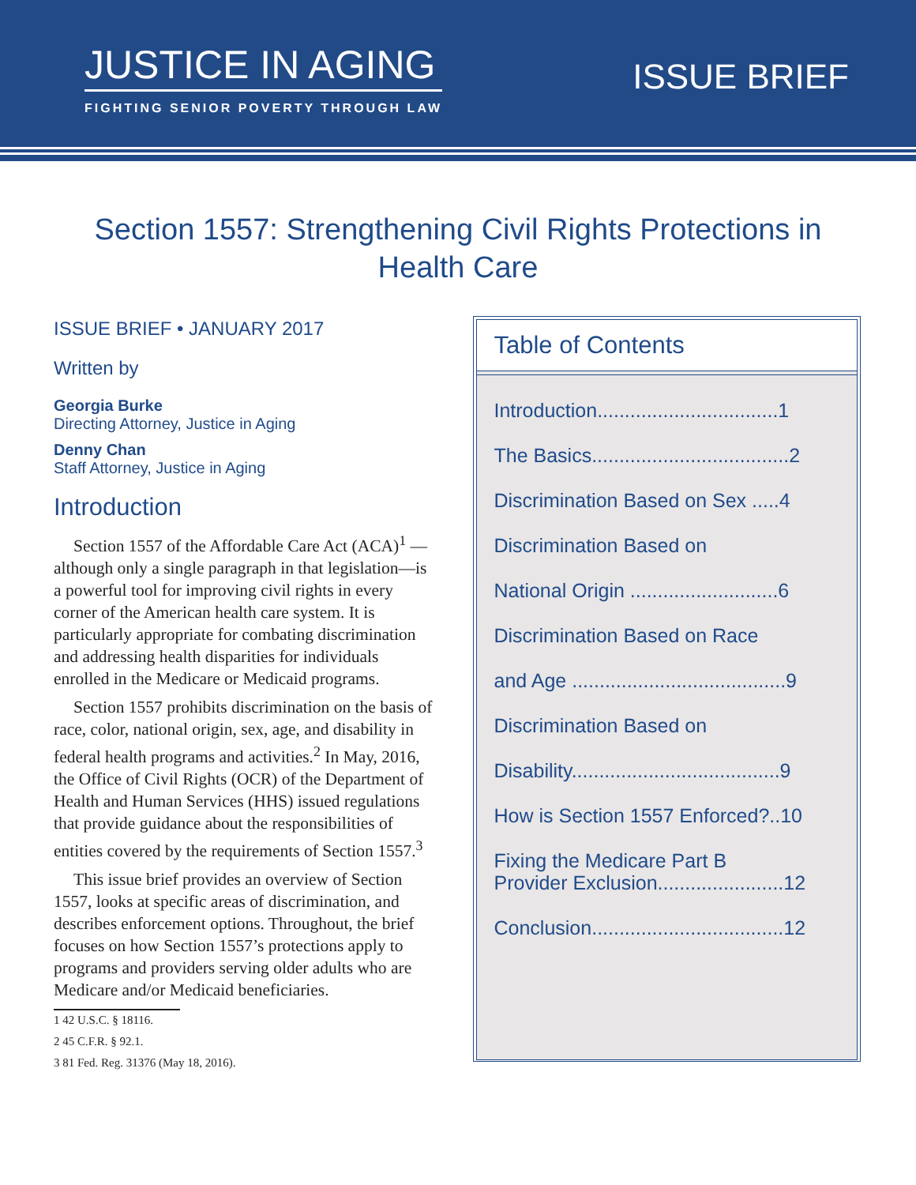JUSTICE IN AGING
FIGHTING SENIOR POVERTY THROUGH LAW
ISSUE BRIEF
Section 1557: Strengthening Civil Rights Protections in Health Care
ISSUE BRIEF • JANUARY 2017
Written by
Georgia Burke
Directing Attorney, Justice in Aging
Denny Chan
Staff Attorney, Justice in Aging
Introduction
Section 1557 of the Affordable Care Act (ACA)<sup>1</sup> —although only a single paragraph in that legislation—is a powerful tool for improving civil rights in every corner of the American health care system. It is particularly appropriate for combating discrimination and addressing health disparities for individuals enrolled in the Medicare or Medicaid programs.
Section 1557 prohibits discrimination on the basis of race, color, national origin, sex, age, and disability in federal health programs and activities.<sup>2</sup> In May, 2016, the Office of Civil Rights (OCR) of the Department of Health and Human Services (HHS) issued regulations that provide guidance about the responsibilities of entities covered by the requirements of Section 1557.<sup>3</sup>
This issue brief provides an overview of Section 1557, looks at specific areas of discrimination, and describes enforcement options. Throughout, the brief focuses on how Section 1557’s protections apply to programs and providers serving older adults who are Medicare and/or Medicaid beneficiaries.
1 42 U.S.C. § 18116.
2 45 C.F.R. § 92.1.
3 81 Fed. Reg. 31376 (May 18, 2016).
Table of Contents
Introduction.................................1
The Basics....................................2
Discrimination Based on Sex .....4
Discrimination Based on
National Origin ...........................6
Discrimination Based on Race
and Age .......................................9
Discrimination Based on
Disability......................................9
How is Section 1557 Enforced?..10
Fixing the Medicare Part B
Provider Exclusion.......................12
Conclusion...................................12